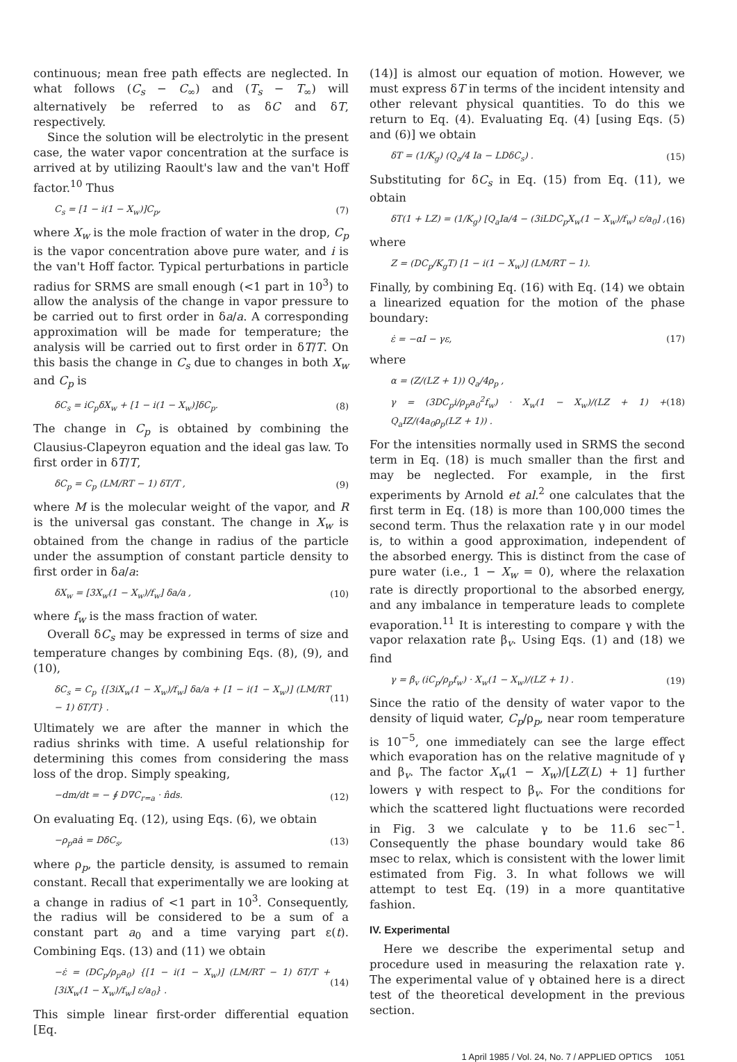continuous; mean free path effects are neglected. In what follows (C<sub>s</sub> − C<sub>∞</sub>) and (T<sub>s</sub> − T<sub>∞</sub>) will alternatively be referred to as δC and δT, respectively.
Since the solution will be electrolytic in the present case, the water vapor concentration at the surface is arrived at by utilizing Raoult's law and the van't Hoff factor.<sup>10</sup> Thus
C<sub>s</sub> = [1 − i(1 − X<sub>w</sub>)]C<sub>p</sub>, (7)
where X<sub>w</sub> is the mole fraction of water in the drop, C<sub>p</sub> is the vapor concentration above pure water, and i is the van't Hoff factor. Typical perturbations in particle radius for SRMS are small enough (<1 part in 10<sup>3</sup>) to allow the analysis of the change in vapor pressure to be carried out to first order in δa/a. A corresponding approximation will be made for temperature; the analysis will be carried out to first order in δT/T. On this basis the change in C<sub>s</sub> due to changes in both X<sub>w</sub> and C<sub>p</sub> is
δC<sub>s</sub> = iC<sub>p</sub>δX<sub>w</sub> + [1 − i(1 − X<sub>w</sub>)]δC<sub>p</sub>. (8)
The change in C<sub>p</sub> is obtained by combining the Clausius-Clapeyron equation and the ideal gas law. To first order in δT/T,
δC<sub>p</sub> = C<sub>p</sub> (LM/RT − 1) δT/T , (9)
where M is the molecular weight of the vapor, and R is the universal gas constant. The change in X<sub>w</sub> is obtained from the change in radius of the particle under the assumption of constant particle density to first order in δa/a:
δX<sub>w</sub> = [3X<sub>w</sub>(1 − X<sub>w</sub>)/f<sub>w</sub>] δa/a , (10)
where f<sub>w</sub> is the mass fraction of water.
Overall δC<sub>s</sub> may be expressed in terms of size and temperature changes by combining Eqs. (8), (9), and (10),
δC<sub>s</sub> = C<sub>p</sub> {[3iX<sub>w</sub>(1 − X<sub>w</sub>)/f<sub>w</sub>] δa/a + [1 − i(1 − X<sub>w</sub>)] (LM/RT − 1) δT/T} . (11)
Ultimately we are after the manner in which the radius shrinks with time. A useful relationship for determining this comes from considering the mass loss of the drop. Simply speaking,
−dm/dt = − ∮ D∇C<sub>r=a</sub> · n̂ds. (12)
On evaluating Eq. (12), using Eqs. (6), we obtain
−ρ<sub>p</sub>aȧ = DδC<sub>s</sub>, (13)
where ρ<sub>p</sub>, the particle density, is assumed to remain constant. Recall that experimentally we are looking at a change in radius of <1 part in 10<sup>3</sup>. Consequently, the radius will be considered to be a sum of a constant part a<sub>0</sub> and a time varying part ε(t). Combining Eqs. (13) and (11) we obtain
−ε̇ = (DC<sub>p</sub>/ρ<sub>p</sub>a<sub>0</sub>) {[1 − i(1 − X<sub>w</sub>)] (LM/RT − 1) δT/T + [3iX<sub>w</sub>(1 − X<sub>w</sub>)/f<sub>w</sub>] ε/a<sub>0</sub>} . (14)
This simple linear first-order differential equation [Eq.
(14)] is almost our equation of motion. However, we must express δT in terms of the incident intensity and other relevant physical quantities. To do this we return to Eq. (4). Evaluating Eq. (4) [using Eqs. (5) and (6)] we obtain
δT = (1/K<sub>g</sub>) (Q<sub>a</sub>/4 Ia − LDδC<sub>s</sub>) . (15)
Substituting for δC<sub>s</sub> in Eq. (15) from Eq. (11), we obtain
δT(1 + LZ) = (1/K<sub>g</sub>) [Q<sub>a</sub>Ia/4 − (3iLDC<sub>p</sub>X<sub>w</sub>(1 − X<sub>w</sub>)/f<sub>w</sub>) ε/a<sub>0</sub>] , (16)
where
Z = (DC<sub>p</sub>/K<sub>g</sub>T) [1 − i(1 − X<sub>w</sub>)] (LM/RT − 1).
Finally, by combining Eq. (16) with Eq. (14) we obtain a linearized equation for the motion of the phase boundary:
ε̇ = −αI − γε, (17)
where
α = (Z/(LZ + 1)) Q<sub>a</sub>/4ρ<sub>p</sub> ,
γ = (3DC<sub>p</sub>i/ρ<sub>p</sub>a<sub>0</sub><sup>2</sup>f<sub>w</sub>) · X<sub>w</sub>(1 − X<sub>w</sub>)/(LZ + 1) + Q<sub>a</sub>IZ/(4a<sub>0</sub>ρ<sub>p</sub>(LZ + 1)) . (18)
For the intensities normally used in SRMS the second term in Eq. (18) is much smaller than the first and may be neglected. For example, in the first experiments by Arnold et al.<sup>2</sup> one calculates that the first term in Eq. (18) is more than 100,000 times the second term. Thus the relaxation rate γ in our model is, to within a good approximation, independent of the absorbed energy. This is distinct from the case of pure water (i.e., 1 − X<sub>w</sub> = 0), where the relaxation rate is directly proportional to the absorbed energy, and any imbalance in temperature leads to complete evaporation.<sup>11</sup> It is interesting to compare γ with the vapor relaxation rate β<sub>v</sub>. Using Eqs. (1) and (18) we find
γ = β<sub>v</sub> (iC<sub>p</sub>/ρ<sub>p</sub>f<sub>w</sub>) · X<sub>w</sub>(1 − X<sub>w</sub>)/(LZ + 1) . (19)
Since the ratio of the density of water vapor to the density of liquid water, C<sub>p</sub>/ρ<sub>p</sub>, near room temperature is 10<sup>−5</sup>, one immediately can see the large effect which evaporation has on the relative magnitude of γ and β<sub>v</sub>. The factor X<sub>w</sub>(1 − X<sub>w</sub>)/[LZ(L) + 1] further lowers γ with respect to β<sub>v</sub>. For the conditions for which the scattered light fluctuations were recorded in Fig. 3 we calculate γ to be 11.6 sec<sup>−1</sup>. Consequently the phase boundary would take 86 msec to relax, which is consistent with the lower limit estimated from Fig. 3. In what follows we will attempt to test Eq. (19) in a more quantitative fashion.
IV. Experimental
Here we describe the experimental setup and procedure used in measuring the relaxation rate γ. The experimental value of γ obtained here is a direct test of the theoretical development in the previous section.
1 April 1985 / Vol. 24, No. 7 / APPLIED OPTICS 1051